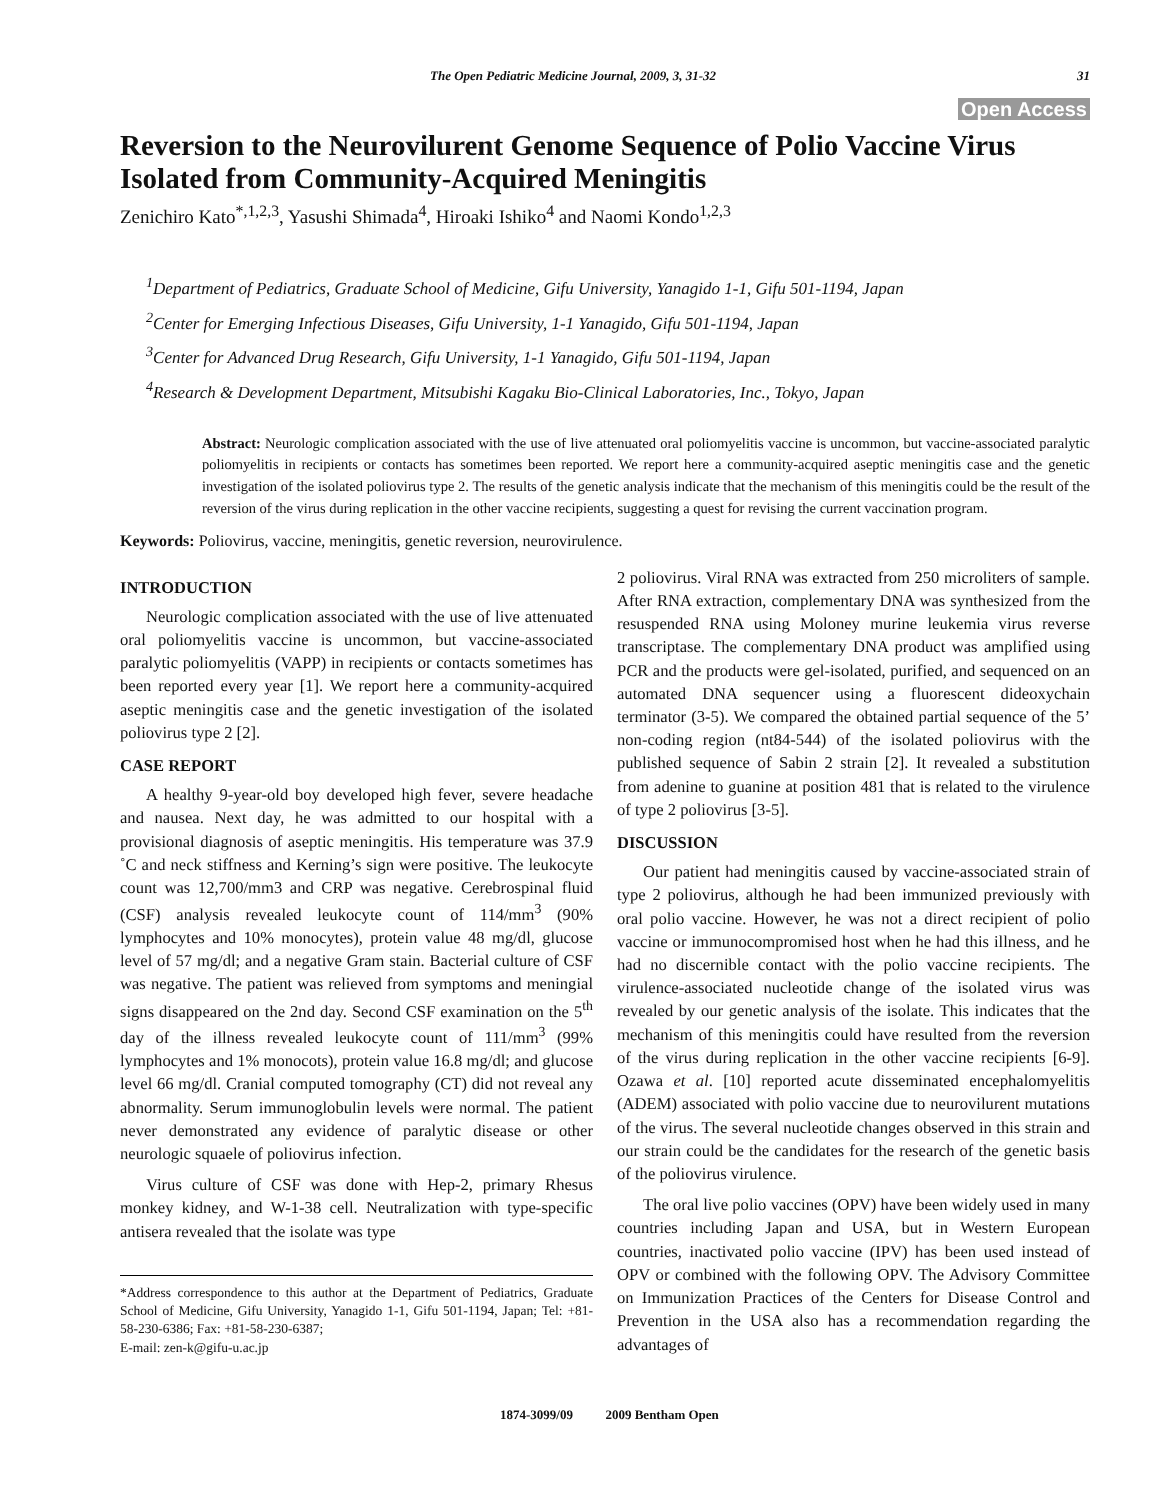The Open Pediatric Medicine Journal, 2009, 3, 31-32 31
Open Access
Reversion to the Neurovilurent Genome Sequence of Polio Vaccine Virus Isolated from Community-Acquired Meningitis
Zenichiro Kato<sup>*,1,2,3</sup>, Yasushi Shimada<sup>4</sup>, Hiroaki Ishiko<sup>4</sup> and Naomi Kondo<sup>1,2,3</sup>
<sup>1</sup> Department of Pediatrics, Graduate School of Medicine, Gifu University, Yanagido 1-1, Gifu 501-1194, Japan
<sup>2</sup> Center for Emerging Infectious Diseases, Gifu University, 1-1 Yanagido, Gifu 501-1194, Japan
<sup>3</sup> Center for Advanced Drug Research, Gifu University, 1-1 Yanagido, Gifu 501-1194, Japan
<sup>4</sup> Research & Development Department, Mitsubishi Kagaku Bio-Clinical Laboratories, Inc., Tokyo, Japan
Abstract: Neurologic complication associated with the use of live attenuated oral poliomyelitis vaccine is uncommon, but vaccine-associated paralytic poliomyelitis in recipients or contacts has sometimes been reported. We report here a community-acquired aseptic meningitis case and the genetic investigation of the isolated poliovirus type 2. The results of the genetic analysis indicate that the mechanism of this meningitis could be the result of the reversion of the virus during replication in the other vaccine recipients, suggesting a quest for revising the current vaccination program.
Keywords: Poliovirus, vaccine, meningitis, genetic reversion, neurovirulence.
INTRODUCTION
Neurologic complication associated with the use of live attenuated oral poliomyelitis vaccine is uncommon, but vaccine-associated paralytic poliomyelitis (VAPP) in recipients or contacts sometimes has been reported every year [1]. We report here a community-acquired aseptic meningitis case and the genetic investigation of the isolated poliovirus type 2 [2].
CASE REPORT
A healthy 9-year-old boy developed high fever, severe headache and nausea. Next day, he was admitted to our hospital with a provisional diagnosis of aseptic meningitis. His temperature was 37.9 ˚C and neck stiffness and Kerning’s sign were positive. The leukocyte count was 12,700/mm3 and CRP was negative. Cerebrospinal fluid (CSF) analysis revealed leukocyte count of 114/mm<sup>3</sup> (90% lymphocytes and 10% monocytes), protein value 48 mg/dl, glucose level of 57 mg/dl; and a negative Gram stain. Bacterial culture of CSF was negative. The patient was relieved from symptoms and meningial signs disappeared on the 2nd day. Second CSF examination on the 5<sup>th</sup> day of the illness revealed leukocyte count of 111/mm<sup>3</sup> (99% lymphocytes and 1% monocots), protein value 16.8 mg/dl; and glucose level 66 mg/dl. Cranial computed tomography (CT) did not reveal any abnormality. Serum immunoglobulin levels were normal. The patient never demonstrated any evidence of paralytic disease or other neurologic squaele of poliovirus infection.
Virus culture of CSF was done with Hep-2, primary Rhesus monkey kidney, and W-1-38 cell. Neutralization with type-specific antisera revealed that the isolate was type
*Address correspondence to this author at the Department of Pediatrics, Graduate School of Medicine, Gifu University, Yanagido 1-1, Gifu 501-1194, Japan; Tel: +81-58-230-6386; Fax: +81-58-230-6387;
E-mail: zen-k@gifu-u.ac.jp
2 poliovirus. Viral RNA was extracted from 250 microliters of sample. After RNA extraction, complementary DNA was synthesized from the resuspended RNA using Moloney murine leukemia virus reverse transcriptase. The complementary DNA product was amplified using PCR and the products were gel-isolated, purified, and sequenced on an automated DNA sequencer using a fluorescent dideoxychain terminator (3-5). We compared the obtained partial sequence of the 5’ non-coding region (nt84-544) of the isolated poliovirus with the published sequence of Sabin 2 strain [2]. It revealed a substitution from adenine to guanine at position 481 that is related to the virulence of type 2 poliovirus [3-5].
DISCUSSION
Our patient had meningitis caused by vaccine-associated strain of type 2 poliovirus, although he had been immunized previously with oral polio vaccine. However, he was not a direct recipient of polio vaccine or immunocompromised host when he had this illness, and he had no discernible contact with the polio vaccine recipients. The virulence-associated nucleotide change of the isolated virus was revealed by our genetic analysis of the isolate. This indicates that the mechanism of this meningitis could have resulted from the reversion of the virus during replication in the other vaccine recipients [6-9]. Ozawa et al. [10] reported acute disseminated encephalomyelitis (ADEM) associated with polio vaccine due to neurovilurent mutations of the virus. The several nucleotide changes observed in this strain and our strain could be the candidates for the research of the genetic basis of the poliovirus virulence.
The oral live polio vaccines (OPV) have been widely used in many countries including Japan and USA, but in Western European countries, inactivated polio vaccine (IPV) has been used instead of OPV or combined with the following OPV. The Advisory Committee on Immunization Practices of the Centers for Disease Control and Prevention in the USA also has a recommendation regarding the advantages of
1874-3099/09 2009 Bentham Open